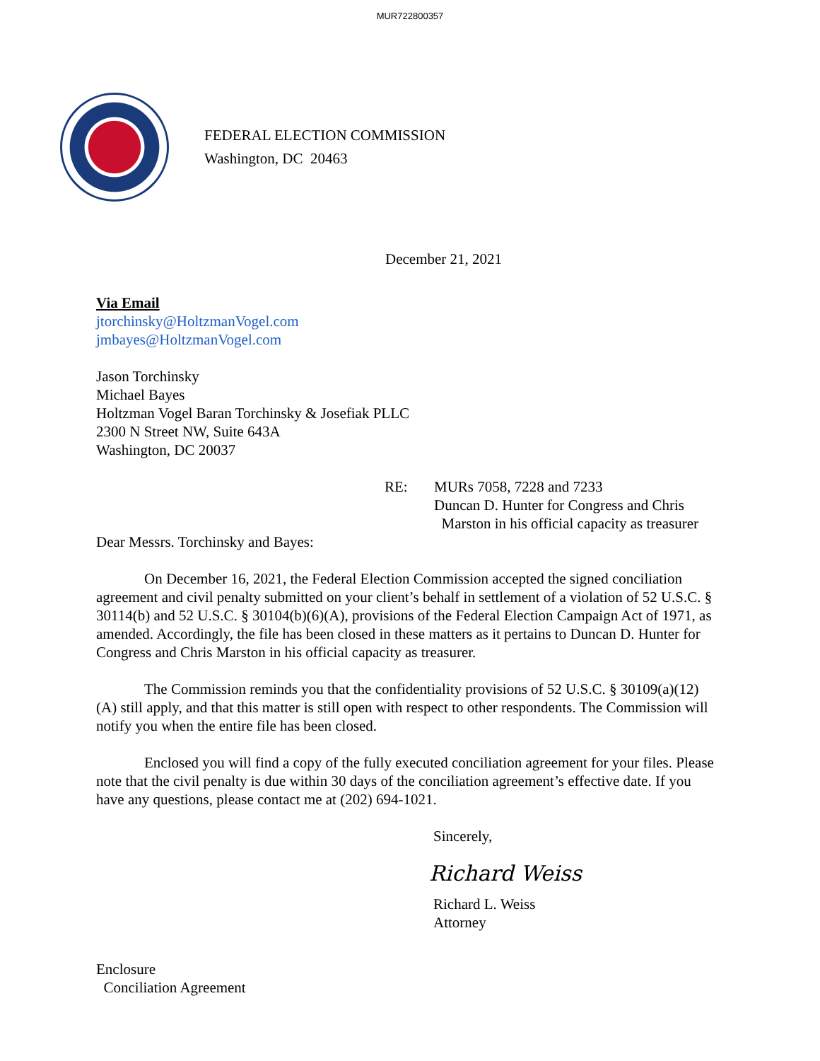MUR722800357
FEDERAL ELECTION COMMISSION
Washington, DC 20463
December 21, 2021
Via Email
jtorchinsky@HoltzmanVogel.com
jmbayes@HoltzmanVogel.com
Jason Torchinsky
Michael Bayes
Holtzman Vogel Baran Torchinsky & Josefiak PLLC
2300 N Street NW, Suite 643A
Washington, DC 20037
RE: MURs 7058, 7228 and 7233
Duncan D. Hunter for Congress and Chris
Marston in his official capacity as treasurer
Dear Messrs. Torchinsky and Bayes:
On December 16, 2021, the Federal Election Commission accepted the signed conciliation agreement and civil penalty submitted on your client’s behalf in settlement of a violation of 52 U.S.C. § 30114(b) and 52 U.S.C. § 30104(b)(6)(A), provisions of the Federal Election Campaign Act of 1971, as amended. Accordingly, the file has been closed in these matters as it pertains to Duncan D. Hunter for Congress and Chris Marston in his official capacity as treasurer.
The Commission reminds you that the confidentiality provisions of 52 U.S.C. § 30109(a)(12)(A) still apply, and that this matter is still open with respect to other respondents. The Commission will notify you when the entire file has been closed.
Enclosed you will find a copy of the fully executed conciliation agreement for your files. Please note that the civil penalty is due within 30 days of the conciliation agreement’s effective date. If you have any questions, please contact me at (202) 694-1021.
Sincerely,
Richard Weiss
Richard L. Weiss
Attorney
Enclosure
Conciliation Agreement